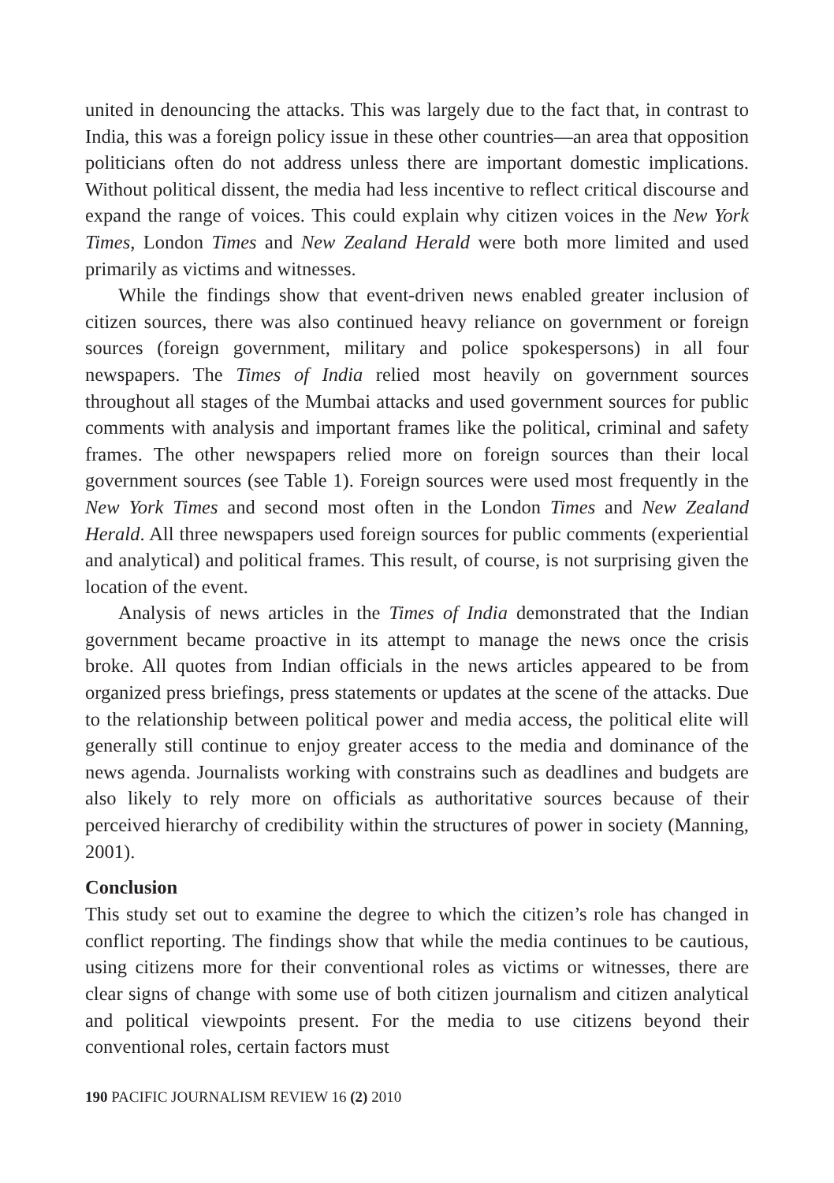united in denouncing the attacks. This was largely due to the fact that, in contrast to India, this was a foreign policy issue in these other countries—an area that opposition politicians often do not address unless there are important domestic implications. Without political dissent, the media had less incentive to reflect critical discourse and expand the range of voices. This could explain why citizen voices in the New York Times, London Times and New Zealand Herald were both more limited and used primarily as victims and witnesses.
While the findings show that event-driven news enabled greater inclusion of citizen sources, there was also continued heavy reliance on government or foreign sources (foreign government, military and police spokespersons) in all four newspapers. The Times of India relied most heavily on government sources throughout all stages of the Mumbai attacks and used government sources for public comments with analysis and important frames like the political, criminal and safety frames. The other newspapers relied more on foreign sources than their local government sources (see Table 1). Foreign sources were used most frequently in the New York Times and second most often in the London Times and New Zealand Herald. All three newspapers used foreign sources for public comments (experiential and analytical) and political frames. This result, of course, is not surprising given the location of the event.
Analysis of news articles in the Times of India demonstrated that the Indian government became proactive in its attempt to manage the news once the crisis broke. All quotes from Indian officials in the news articles appeared to be from organized press briefings, press statements or updates at the scene of the attacks. Due to the relationship between political power and media access, the political elite will generally still continue to enjoy greater access to the media and dominance of the news agenda. Journalists working with constrains such as deadlines and budgets are also likely to rely more on officials as authoritative sources because of their perceived hierarchy of credibility within the structures of power in society (Manning, 2001).
Conclusion
This study set out to examine the degree to which the citizen’s role has changed in conflict reporting. The findings show that while the media continues to be cautious, using citizens more for their conventional roles as victims or witnesses, there are clear signs of change with some use of both citizen journalism and citizen analytical and political viewpoints present. For the media to use citizens beyond their conventional roles, certain factors must
190 PACIFIC JOURNALISM REVIEW 16 (2) 2010